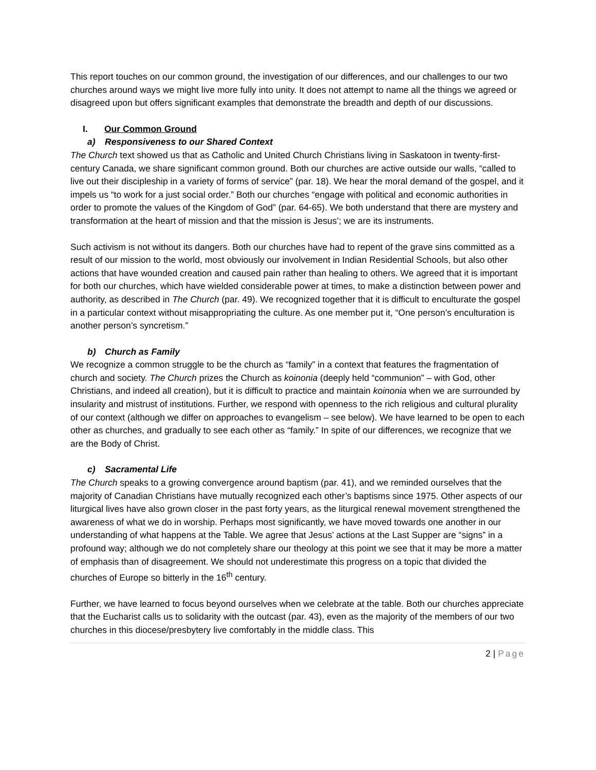This report touches on our common ground, the investigation of our differences, and our challenges to our two churches around ways we might live more fully into unity. It does not attempt to name all the things we agreed or disagreed upon but offers significant examples that demonstrate the breadth and depth of our discussions.
I. Our Common Ground
a) Responsiveness to our Shared Context
The Church text showed us that as Catholic and United Church Christians living in Saskatoon in twenty-first-century Canada, we share significant common ground. Both our churches are active outside our walls, “called to live out their discipleship in a variety of forms of service” (par. 18). We hear the moral demand of the gospel, and it impels us “to work for a just social order.” Both our churches “engage with political and economic authorities in order to promote the values of the Kingdom of God” (par. 64-65). We both understand that there are mystery and transformation at the heart of mission and that the mission is Jesus’; we are its instruments.
Such activism is not without its dangers. Both our churches have had to repent of the grave sins committed as a result of our mission to the world, most obviously our involvement in Indian Residential Schools, but also other actions that have wounded creation and caused pain rather than healing to others. We agreed that it is important for both our churches, which have wielded considerable power at times, to make a distinction between power and authority, as described in The Church (par. 49). We recognized together that it is difficult to enculturate the gospel in a particular context without misappropriating the culture. As one member put it, “One person’s enculturation is another person’s syncretism.”
b) Church as Family
We recognize a common struggle to be the church as “family” in a context that features the fragmentation of church and society. The Church prizes the Church as koinonia (deeply held “communion” – with God, other Christians, and indeed all creation), but it is difficult to practice and maintain koinonia when we are surrounded by insularity and mistrust of institutions. Further, we respond with openness to the rich religious and cultural plurality of our context (although we differ on approaches to evangelism – see below). We have learned to be open to each other as churches, and gradually to see each other as “family.” In spite of our differences, we recognize that we are the Body of Christ.
c) Sacramental Life
The Church speaks to a growing convergence around baptism (par. 41), and we reminded ourselves that the majority of Canadian Christians have mutually recognized each other’s baptisms since 1975. Other aspects of our liturgical lives have also grown closer in the past forty years, as the liturgical renewal movement strengthened the awareness of what we do in worship. Perhaps most significantly, we have moved towards one another in our understanding of what happens at the Table. We agree that Jesus’ actions at the Last Supper are “signs” in a profound way; although we do not completely share our theology at this point we see that it may be more a matter of emphasis than of disagreement. We should not underestimate this progress on a topic that divided the churches of Europe so bitterly in the 16<sup>th</sup> century.
Further, we have learned to focus beyond ourselves when we celebrate at the table. Both our churches appreciate that the Eucharist calls us to solidarity with the outcast (par. 43), even as the majority of the members of our two churches in this diocese/presbytery live comfortably in the middle class. This
2 | Page